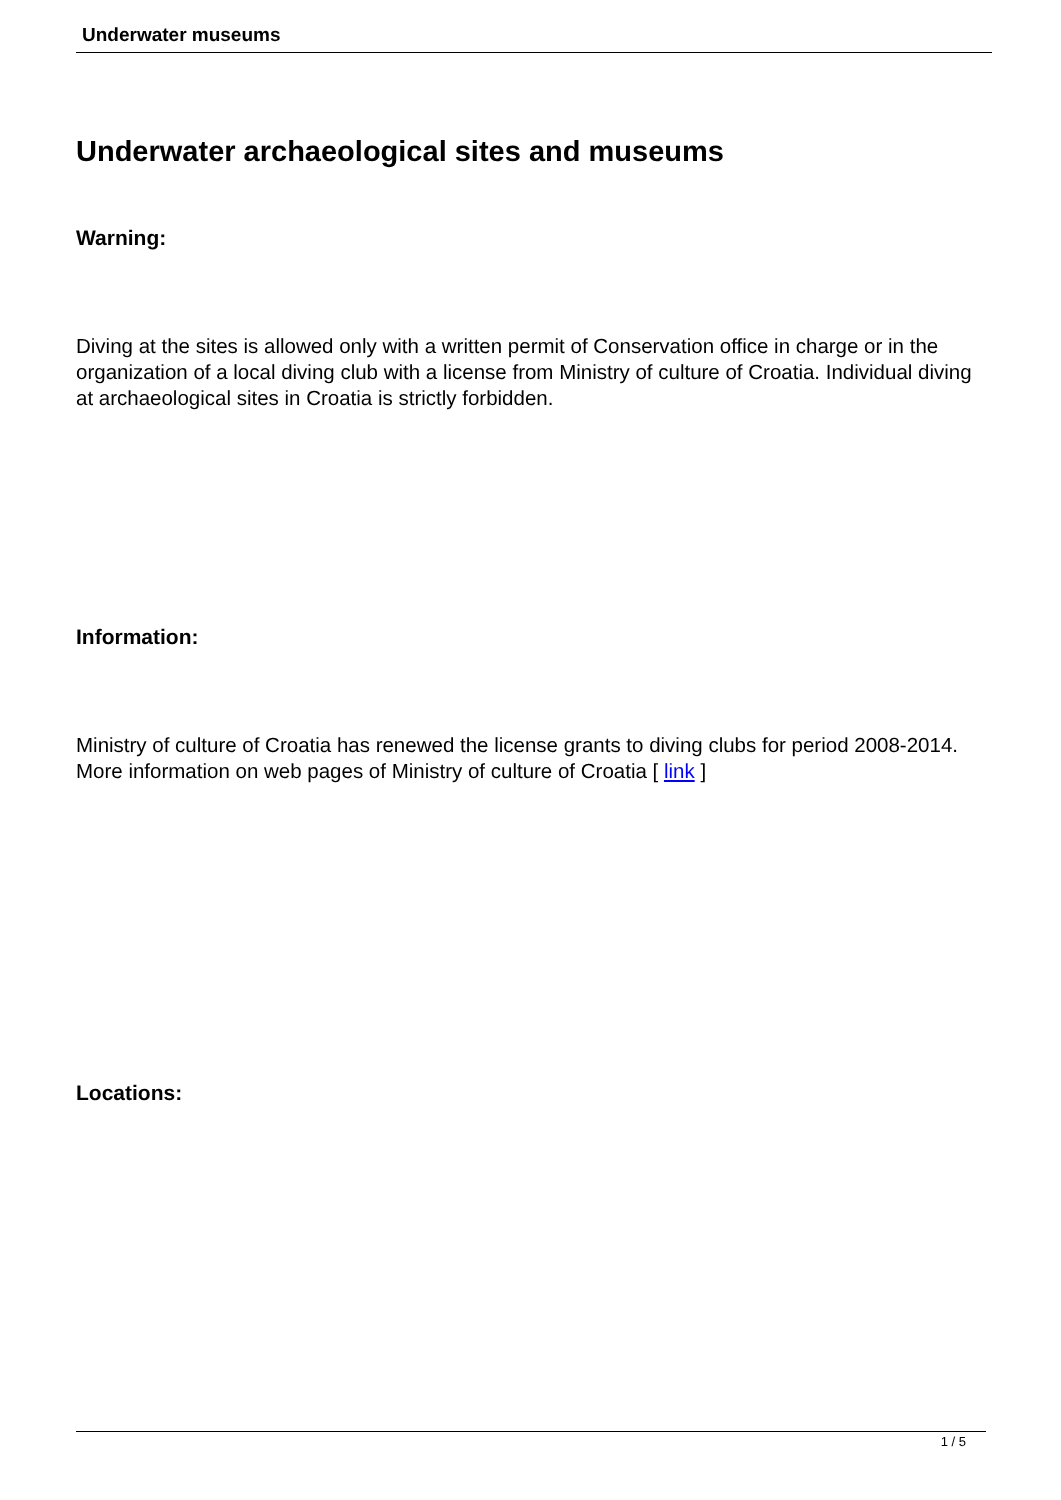Underwater museums
Underwater archaeological sites and museums
Warning:
Diving at the sites is allowed only with a written permit of Conservation office in charge or in the organization of a local diving club with a license from Ministry of culture of Croatia. Individual diving at archaeological sites in Croatia is strictly forbidden.
Information:
Ministry of culture of Croatia has renewed the license grants to diving clubs for period 2008-2014. More information on web pages of Ministry of culture of Croatia [ link ]
Locations:
1 / 5